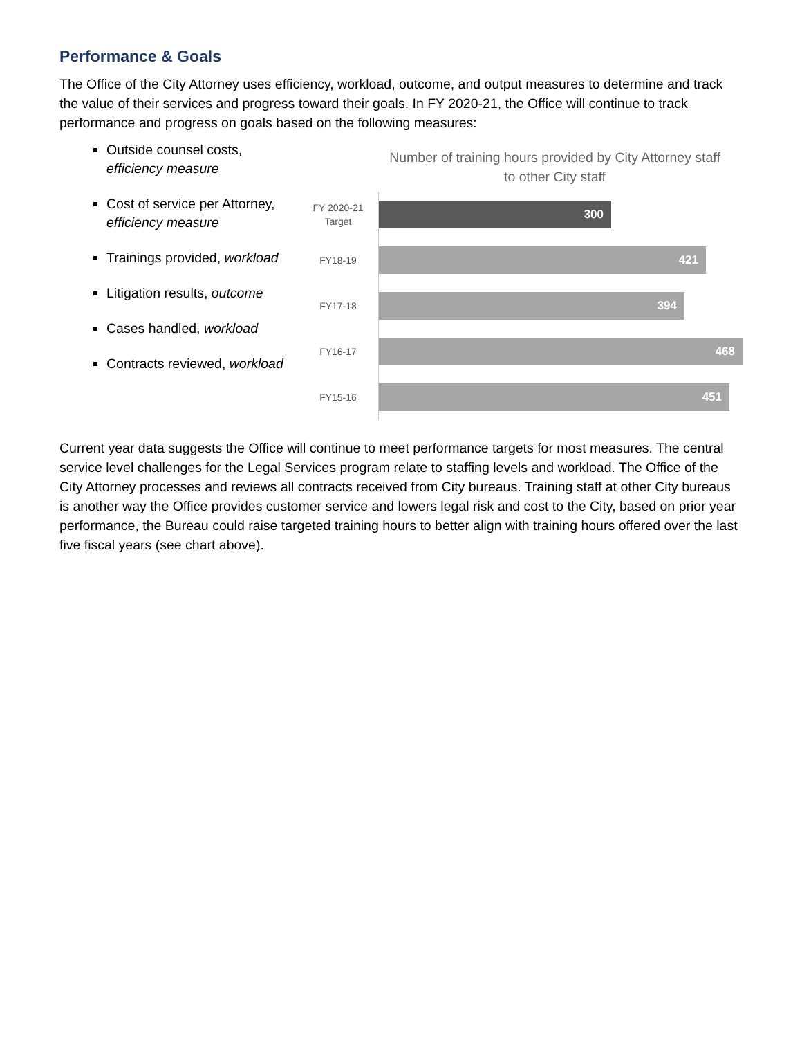Performance & Goals
The Office of the City Attorney uses efficiency, workload, outcome, and output measures to determine and track the value of their services and progress toward their goals. In FY 2020-21, the Office will continue to track performance and progress on goals based on the following measures:
Outside counsel costs, efficiency measure
Cost of service per Attorney, efficiency measure
Trainings provided, workload
Litigation results, outcome
Cases handled, workload
Contracts reviewed, workload
Number of training hours provided by City Attorney staff
to other City staff
FY 2020-21
Target
300
FY18-19
421
FY17-18
394
FY16-17
468
FY15-16
451
Current year data suggests the Office will continue to meet performance targets for most measures. The central service level challenges for the Legal Services program relate to staffing levels and workload. The Office of the City Attorney processes and reviews all contracts received from City bureaus. Training staff at other City bureaus is another way the Office provides customer service and lowers legal risk and cost to the City, based on prior year performance, the Bureau could raise targeted training hours to better align with training hours offered over the last five fiscal years (see chart above).